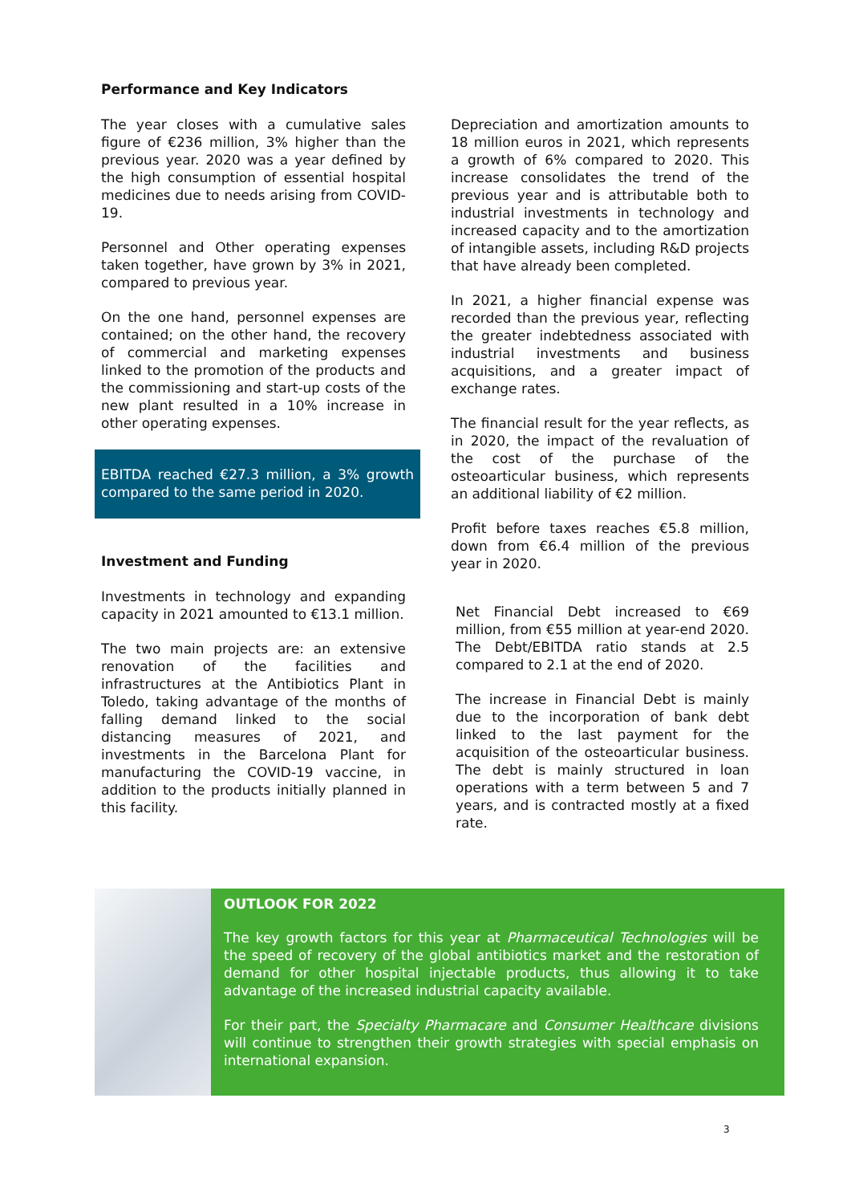Performance and Key Indicators
The year closes with a cumulative sales figure of €236 million, 3% higher than the previous year. 2020 was a year defined by the high consumption of essential hospital medicines due to needs arising from COVID-19.
Personnel and Other operating expenses taken together, have grown by 3% in 2021, compared to previous year.
On the one hand, personnel expenses are contained; on the other hand, the recovery of commercial and marketing expenses linked to the promotion of the products and the commissioning and start-up costs of the new plant resulted in a 10% increase in other operating expenses.
EBITDA reached €27.3 million, a 3% growth compared to the same period in 2020.
Investment and Funding
Investments in technology and expanding capacity in 2021 amounted to €13.1 million.
The two main projects are: an extensive renovation of the facilities and infrastructures at the Antibiotics Plant in Toledo, taking advantage of the months of falling demand linked to the social distancing measures of 2021, and investments in the Barcelona Plant for manufacturing the COVID-19 vaccine, in addition to the products initially planned in this facility.
Depreciation and amortization amounts to 18 million euros in 2021, which represents a growth of 6% compared to 2020. This increase consolidates the trend of the previous year and is attributable both to industrial investments in technology and increased capacity and to the amortization of intangible assets, including R&D projects that have already been completed.
In 2021, a higher financial expense was recorded than the previous year, reflecting the greater indebtedness associated with industrial investments and business acquisitions, and a greater impact of exchange rates.
The financial result for the year reflects, as in 2020, the impact of the revaluation of the cost of the purchase of the osteoarticular business, which represents an additional liability of €2 million.
Profit before taxes reaches €5.8 million, down from €6.4 million of the previous year in 2020.
Net Financial Debt increased to €69 million, from €55 million at year-end 2020. The Debt/EBITDA ratio stands at 2.5 compared to 2.1 at the end of 2020.
The increase in Financial Debt is mainly due to the incorporation of bank debt linked to the last payment for the acquisition of the osteoarticular business. The debt is mainly structured in loan operations with a term between 5 and 7 years, and is contracted mostly at a fixed rate.
OUTLOOK FOR 2022
The key growth factors for this year at Pharmaceutical Technologies will be the speed of recovery of the global antibiotics market and the restoration of demand for other hospital injectable products, thus allowing it to take advantage of the increased industrial capacity available.
For their part, the Specialty Pharmacare and Consumer Healthcare divisions will continue to strengthen their growth strategies with special emphasis on international expansion.
3